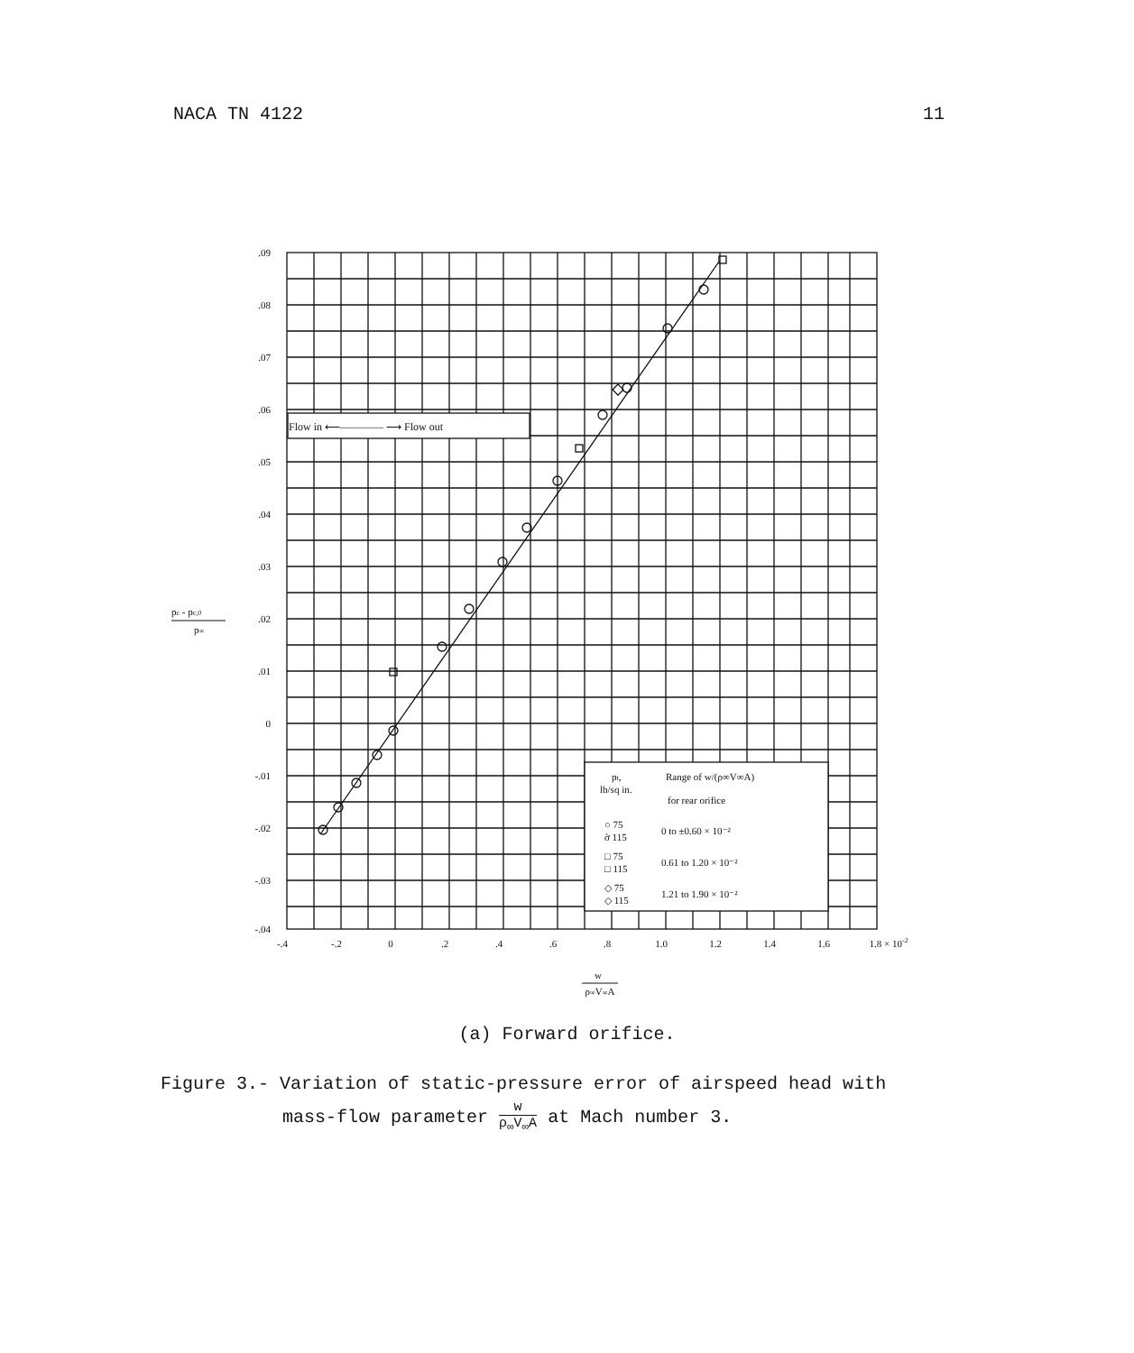NACA TN 4122 11
Flow in ⟵———— ⟶ Flow out
.09
.08
.07
.06
.05
.04
.03
.02
.01
0
-.01
-.02
-.03
-.04
pc - pc,0
p∞
-.4
-.2
0
.2
.4
.6
.8
1.0
1.2
1.4
1.6
1.8 × 10-2
w
ρ∞V∞A
pt,
lb/sq in.
Range of w/(ρ∞V∞A)
for rear orifice
○ 75
ờ 115
0 to ±0.60 × 10⁻²
□ 75
□ 115
0.61 to 1.20 × 10⁻²
◇ 75
◇ 115
1.21 to 1.90 × 10⁻²
(a) Forward orifice.
Figure 3.- Variation of static-pressure error of airspeed head with
mass-flow parameter w ρ<sub>∞</sub>V<sub>∞</sub>A at Mach number 3.